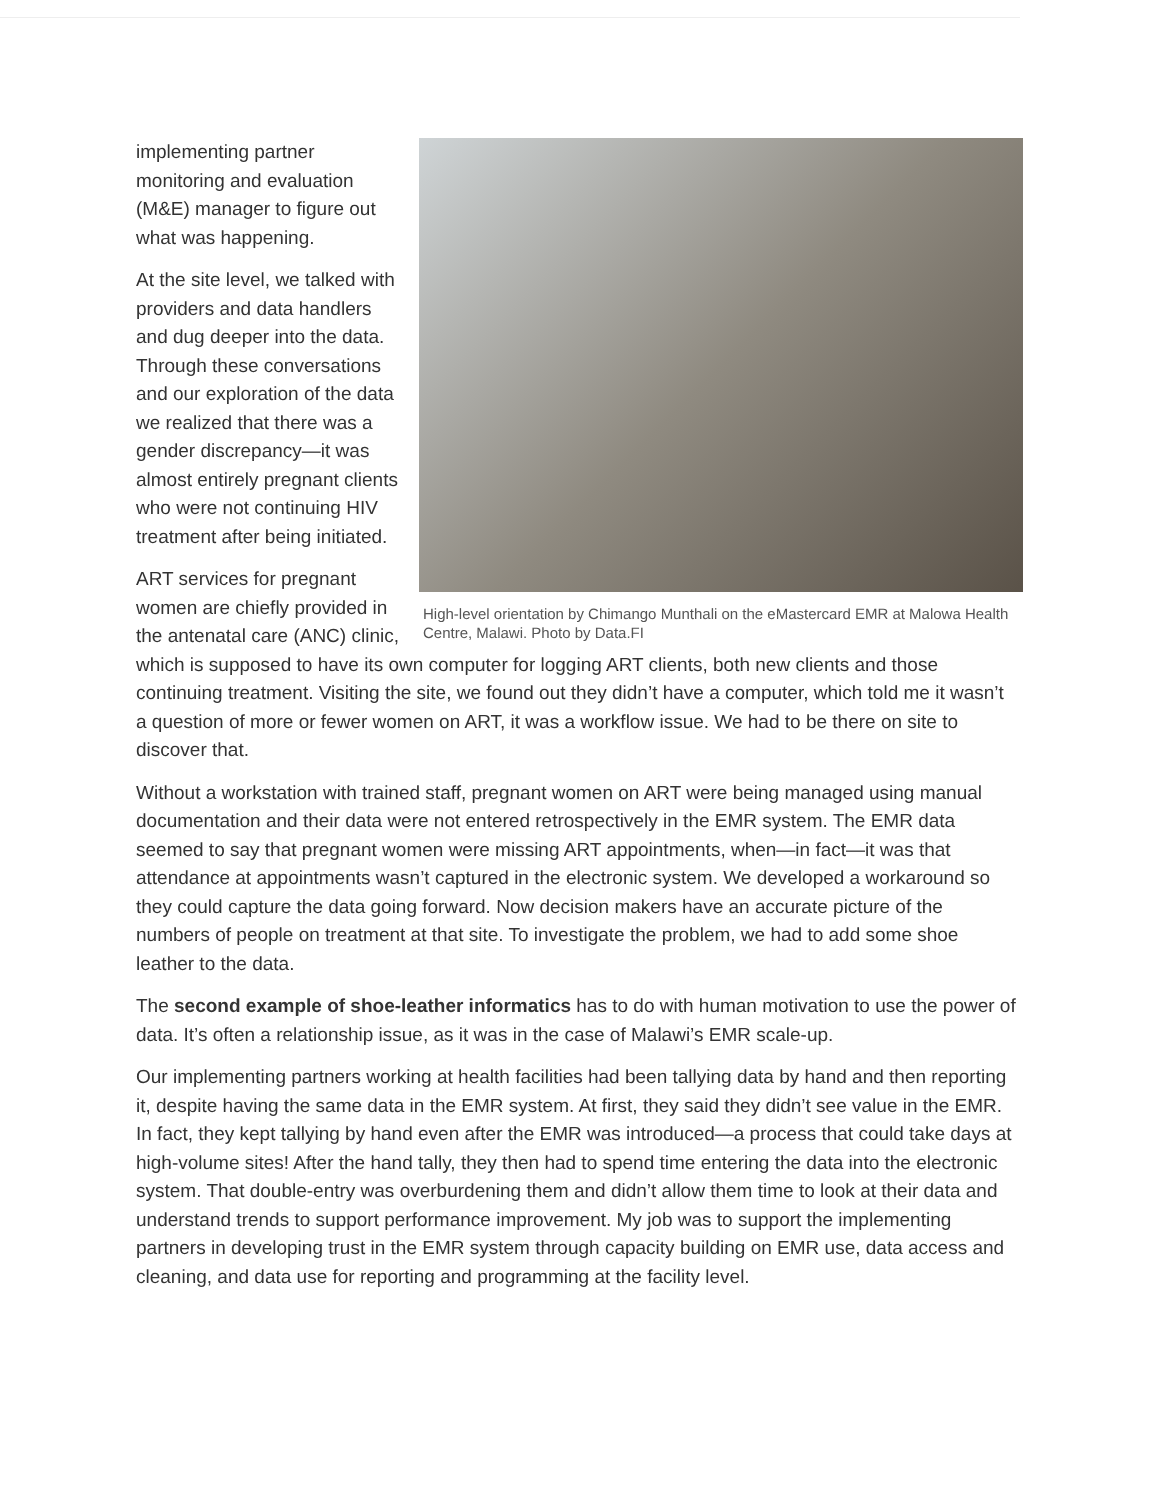High-level orientation by Chimango Munthali on the eMastercard EMR at Malowa Health Centre, Malawi. Photo by Data.FI
implementing partner monitoring and evaluation (M&E) manager to figure out what was happening.
At the site level, we talked with providers and data handlers and dug deeper into the data. Through these conversations and our exploration of the data we realized that there was a gender discrepancy—it was almost entirely pregnant clients who were not continuing HIV treatment after being initiated.
ART services for pregnant women are chiefly provided in the antenatal care (ANC) clinic, which is supposed to have its own computer for logging ART clients, both new clients and those continuing treatment. Visiting the site, we found out they didn’t have a computer, which told me it wasn’t a question of more or fewer women on ART, it was a workflow issue. We had to be there on site to discover that.
Without a workstation with trained staff, pregnant women on ART were being managed using manual documentation and their data were not entered retrospectively in the EMR system. The EMR data seemed to say that pregnant women were missing ART appointments, when—in fact—it was that attendance at appointments wasn’t captured in the electronic system. We developed a workaround so they could capture the data going forward. Now decision makers have an accurate picture of the numbers of people on treatment at that site. To investigate the problem, we had to add some shoe leather to the data.
The second example of shoe-leather informatics has to do with human motivation to use the power of data. It’s often a relationship issue, as it was in the case of Malawi’s EMR scale-up.
Our implementing partners working at health facilities had been tallying data by hand and then reporting it, despite having the same data in the EMR system. At first, they said they didn’t see value in the EMR. In fact, they kept tallying by hand even after the EMR was introduced—a process that could take days at high-volume sites! After the hand tally, they then had to spend time entering the data into the electronic system. That double-entry was overburdening them and didn’t allow them time to look at their data and understand trends to support performance improvement. My job was to support the implementing partners in developing trust in the EMR system through capacity building on EMR use, data access and cleaning, and data use for reporting and programming at the facility level.